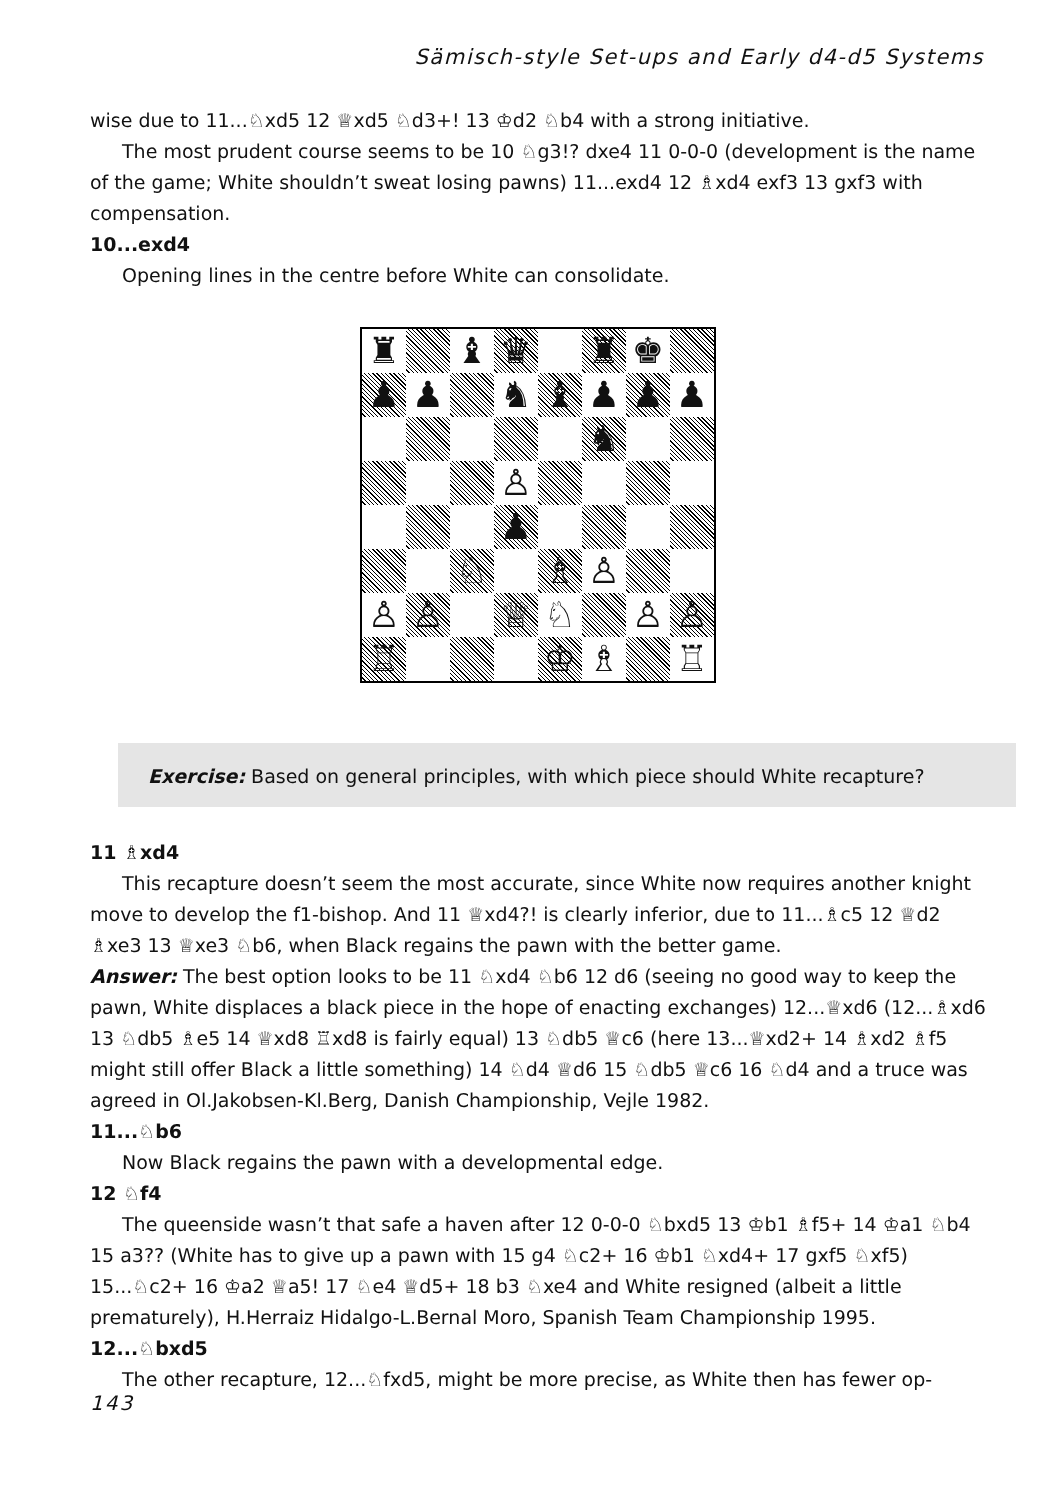Sämisch-style Set-ups and Early d4-d5 Systems
wise due to 11...♘xd5 12 ♕xd5 ♘d3+! 13 ♔d2 ♘b4 with a strong initiative.
The most prudent course seems to be 10 ♘g3!? dxe4 11 0-0-0 (development is the name of the game; White shouldn’t sweat losing pawns) 11...exd4 12 ♗xd4 exf3 13 gxf3 with compensation.
10...exd4
Opening lines in the centre before White can consolidate.
| ♜ | | ♝ | ♛ | | ♜ | ♚ | |
| ♟ | ♟ | | ♞ | ♝ | ♟ | ♟ | ♟ |
| | | | | | ♞ | | |
| | | | ♙ | | | | |
| | | | ♟ | | | | |
| | | ♘ | | ♗ | ♙ | | |
| ♙ | ♙ | | ♕ | ♘ | | ♙ | ♙ |
| ♖ | | | | ♔ | ♗ | | ♖ |
Exercise: Based on general principles, with which piece should White recapture?
11 ♗xd4
This recapture doesn’t seem the most accurate, since White now requires another knight move to develop the f1-bishop. And 11 ♕xd4?! is clearly inferior, due to 11...♗c5 12 ♕d2 ♗xe3 13 ♕xe3 ♘b6, when Black regains the pawn with the better game.
Answer: The best option looks to be 11 ♘xd4 ♘b6 12 d6 (seeing no good way to keep the pawn, White displaces a black piece in the hope of enacting exchanges) 12...♕xd6 (12...♗xd6 13 ♘db5 ♗e5 14 ♕xd8 ♖xd8 is fairly equal) 13 ♘db5 ♕c6 (here 13...♕xd2+ 14 ♗xd2 ♗f5 might still offer Black a little something) 14 ♘d4 ♕d6 15 ♘db5 ♕c6 16 ♘d4 and a truce was agreed in Ol.Jakobsen-Kl.Berg, Danish Championship, Vejle 1982.
11...♘b6
Now Black regains the pawn with a developmental edge.
12 ♘f4
The queenside wasn’t that safe a haven after 12 0-0-0 ♘bxd5 13 ♔b1 ♗f5+ 14 ♔a1 ♘b4 15 a3?? (White has to give up a pawn with 15 g4 ♘c2+ 16 ♔b1 ♘xd4+ 17 gxf5 ♘xf5) 15...♘c2+ 16 ♔a2 ♕a5! 17 ♘e4 ♕d5+ 18 b3 ♘xe4 and White resigned (albeit a little prematurely), H.Herraiz Hidalgo-L.Bernal Moro, Spanish Team Championship 1995.
12...♘bxd5
The other recapture, 12...♘fxd5, might be more precise, as White then has fewer op-
143